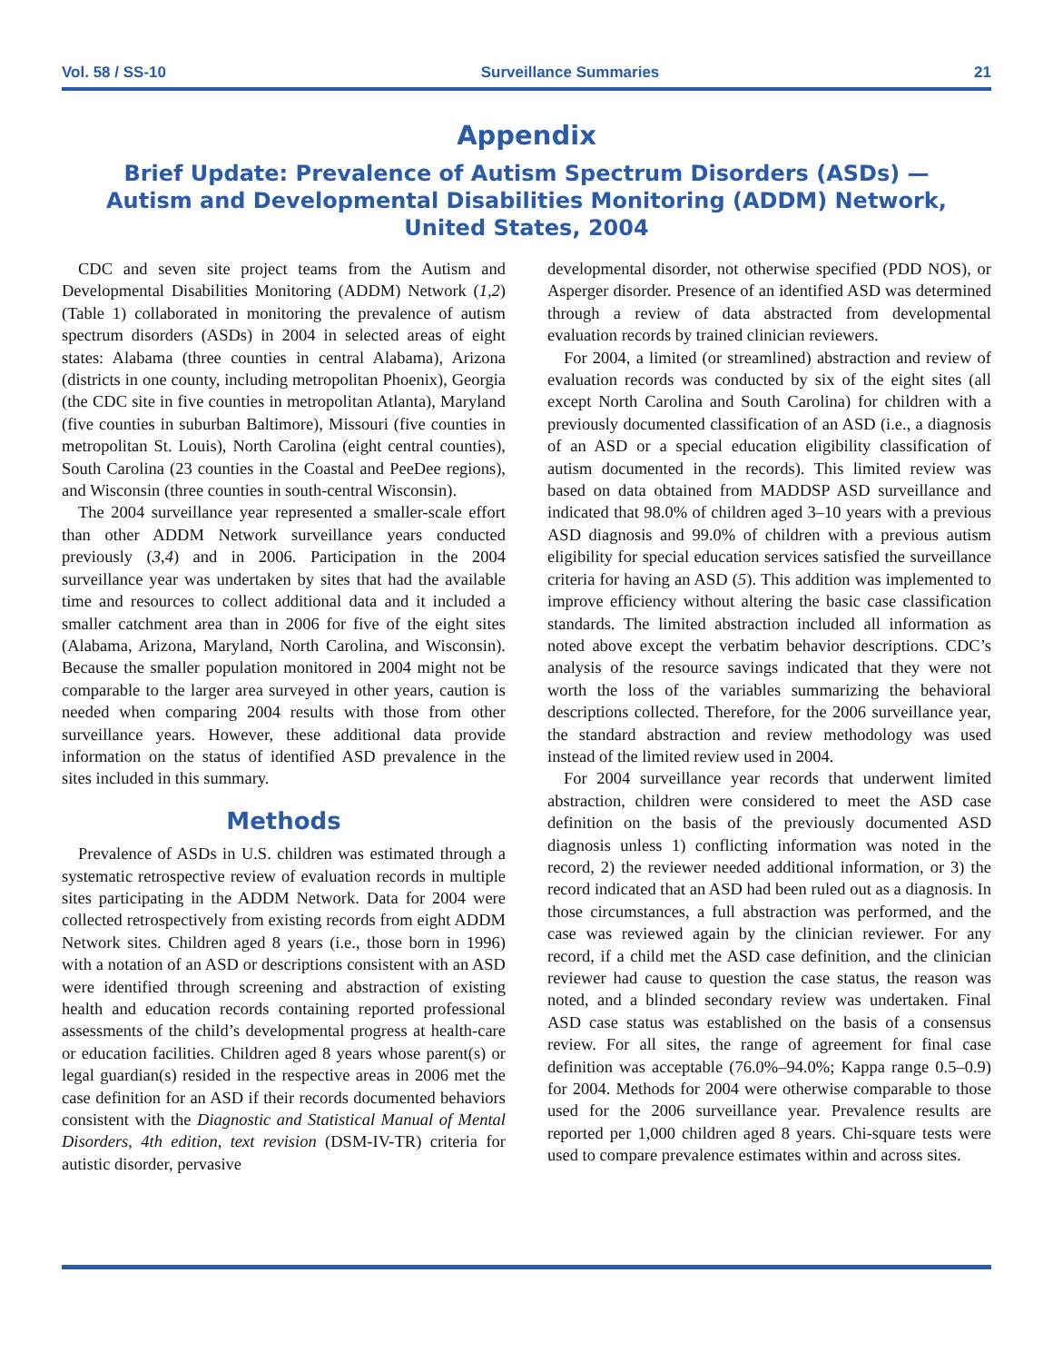Vol. 58 / SS-10 Surveillance Summaries 21
Appendix
Brief Update: Prevalence of Autism Spectrum Disorders (ASDs) —
Autism and Developmental Disabilities Monitoring (ADDM) Network,
United States, 2004
CDC and seven site project teams from the Autism and Developmental Disabilities Monitoring (ADDM) Network (1,2) (Table 1) collaborated in monitoring the prevalence of autism spectrum disorders (ASDs) in 2004 in selected areas of eight states: Alabama (three counties in central Alabama), Arizona (districts in one county, including metropolitan Phoenix), Georgia (the CDC site in five counties in metropolitan Atlanta), Maryland (five counties in suburban Baltimore), Missouri (five counties in metropolitan St. Louis), North Carolina (eight central counties), South Carolina (23 counties in the Coastal and PeeDee regions), and Wisconsin (three counties in south-central Wisconsin).
The 2004 surveillance year represented a smaller-scale effort than other ADDM Network surveillance years conducted previously (3,4) and in 2006. Participation in the 2004 surveillance year was undertaken by sites that had the available time and resources to collect additional data and it included a smaller catchment area than in 2006 for five of the eight sites (Alabama, Arizona, Maryland, North Carolina, and Wisconsin). Because the smaller population monitored in 2004 might not be comparable to the larger area surveyed in other years, caution is needed when comparing 2004 results with those from other surveillance years. However, these additional data provide information on the status of identified ASD prevalence in the sites included in this summary.
Methods
Prevalence of ASDs in U.S. children was estimated through a systematic retrospective review of evaluation records in multiple sites participating in the ADDM Network. Data for 2004 were collected retrospectively from existing records from eight ADDM Network sites. Children aged 8 years (i.e., those born in 1996) with a notation of an ASD or descriptions consistent with an ASD were identified through screening and abstraction of existing health and education records containing reported professional assessments of the child’s developmental progress at health-care or education facilities. Children aged 8 years whose parent(s) or legal guardian(s) resided in the respective areas in 2006 met the case definition for an ASD if their records documented behaviors consistent with the Diagnostic and Statistical Manual of Mental Disorders, 4th edition, text revision (DSM-IV-TR) criteria for autistic disorder, pervasive
developmental disorder, not otherwise specified (PDD NOS), or Asperger disorder. Presence of an identified ASD was determined through a review of data abstracted from developmental evaluation records by trained clinician reviewers.
For 2004, a limited (or streamlined) abstraction and review of evaluation records was conducted by six of the eight sites (all except North Carolina and South Carolina) for children with a previously documented classification of an ASD (i.e., a diagnosis of an ASD or a special education eligibility classification of autism documented in the records). This limited review was based on data obtained from MADDSP ASD surveillance and indicated that 98.0% of children aged 3–10 years with a previous ASD diagnosis and 99.0% of children with a previous autism eligibility for special education services satisfied the surveillance criteria for having an ASD (5). This addition was implemented to improve efficiency without altering the basic case classification standards. The limited abstraction included all information as noted above except the verbatim behavior descriptions. CDC’s analysis of the resource savings indicated that they were not worth the loss of the variables summarizing the behavioral descriptions collected. Therefore, for the 2006 surveillance year, the standard abstraction and review methodology was used instead of the limited review used in 2004.
For 2004 surveillance year records that underwent limited abstraction, children were considered to meet the ASD case definition on the basis of the previously documented ASD diagnosis unless 1) conflicting information was noted in the record, 2) the reviewer needed additional information, or 3) the record indicated that an ASD had been ruled out as a diagnosis. In those circumstances, a full abstraction was performed, and the case was reviewed again by the clinician reviewer. For any record, if a child met the ASD case definition, and the clinician reviewer had cause to question the case status, the reason was noted, and a blinded secondary review was undertaken. Final ASD case status was established on the basis of a consensus review. For all sites, the range of agreement for final case definition was acceptable (76.0%–94.0%; Kappa range 0.5–0.9) for 2004. Methods for 2004 were otherwise comparable to those used for the 2006 surveillance year. Prevalence results are reported per 1,000 children aged 8 years. Chi-square tests were used to compare prevalence estimates within and across sites.